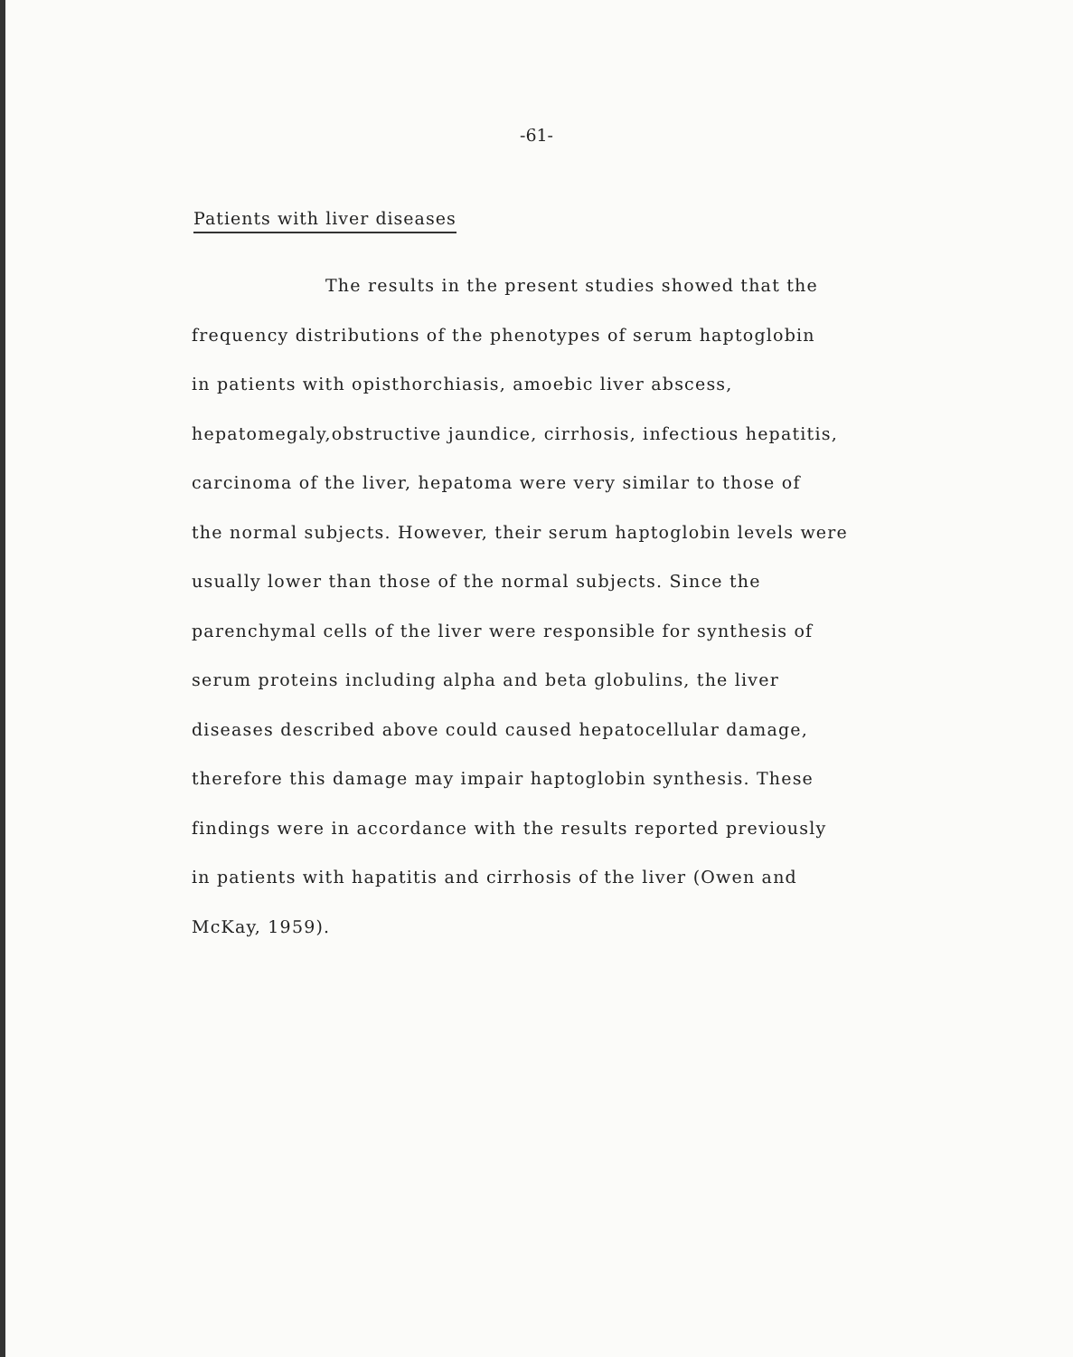-61-
Patients with liver diseases
The results in the present studies showed that the
frequency distributions of the phenotypes of serum haptoglobin
in patients with opisthorchiasis, amoebic liver abscess,
hepatomegaly,obstructive jaundice, cirrhosis, infectious hepatitis,
carcinoma of the liver, hepatoma were very similar to those of
the normal subjects. However, their serum haptoglobin levels were
usually lower than those of the normal subjects. Since the
parenchymal cells of the liver were responsible for synthesis of
serum proteins including alpha and beta globulins, the liver
diseases described above could caused hepatocellular damage,
therefore this damage may impair haptoglobin synthesis. These
findings were in accordance with the results reported previously
in patients with hapatitis and cirrhosis of the liver (Owen and
McKay, 1959).